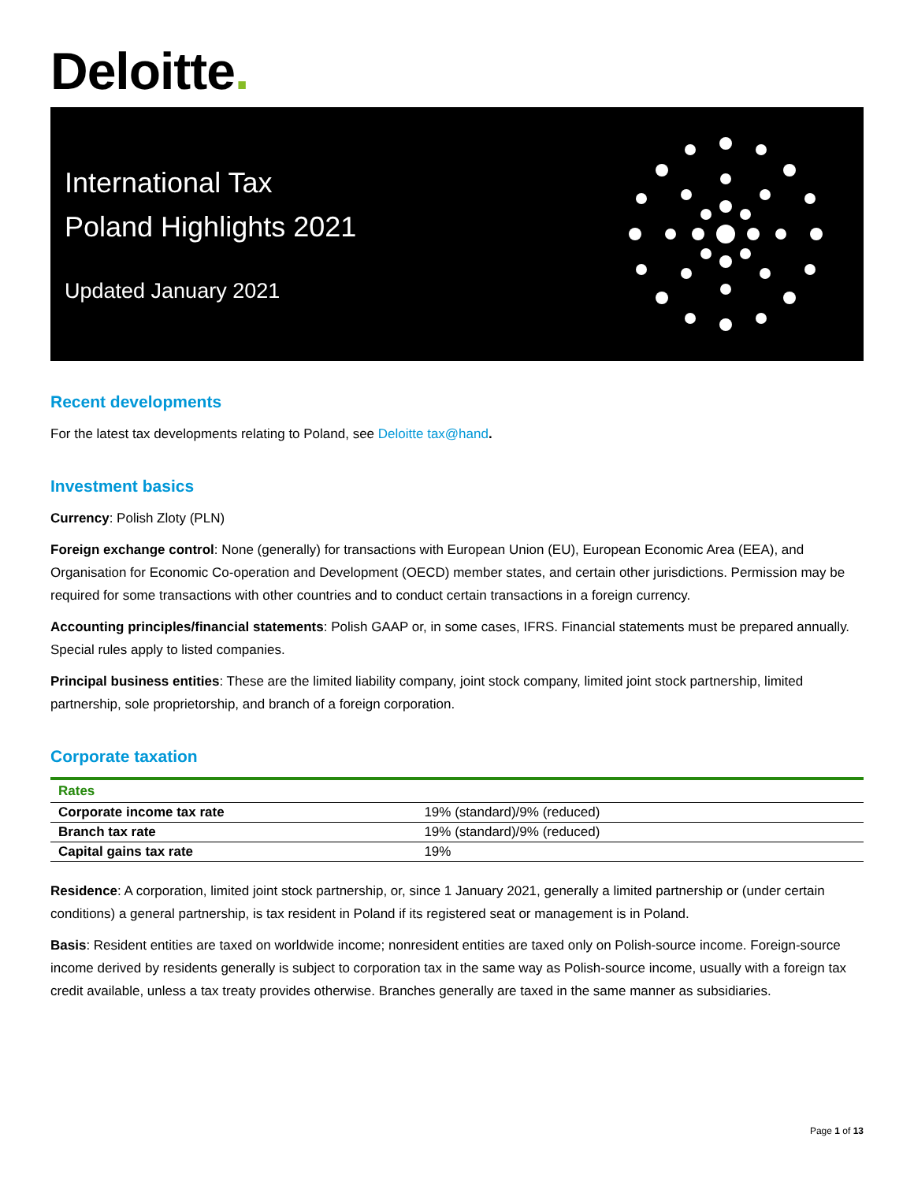Deloitte.
International Tax
Poland Highlights 2021
Updated January 2021
Recent developments
For the latest tax developments relating to Poland, see Deloitte tax@hand.
Investment basics
Currency: Polish Zloty (PLN)
Foreign exchange control: None (generally) for transactions with European Union (EU), European Economic Area (EEA), and Organisation for Economic Co-operation and Development (OECD) member states, and certain other jurisdictions. Permission may be required for some transactions with other countries and to conduct certain transactions in a foreign currency.
Accounting principles/financial statements: Polish GAAP or, in some cases, IFRS. Financial statements must be prepared annually. Special rules apply to listed companies.
Principal business entities: These are the limited liability company, joint stock company, limited joint stock partnership, limited partnership, sole proprietorship, and branch of a foreign corporation.
Corporate taxation
| Rates | |
| --- | --- |
| Corporate income tax rate | 19% (standard)/9% (reduced) |
| Branch tax rate | 19% (standard)/9% (reduced) |
| Capital gains tax rate | 19% |
Residence: A corporation, limited joint stock partnership, or, since 1 January 2021, generally a limited partnership or (under certain conditions) a general partnership, is tax resident in Poland if its registered seat or management is in Poland.
Basis: Resident entities are taxed on worldwide income; nonresident entities are taxed only on Polish-source income. Foreign-source income derived by residents generally is subject to corporation tax in the same way as Polish-source income, usually with a foreign tax credit available, unless a tax treaty provides otherwise. Branches generally are taxed in the same manner as subsidiaries.
Page 1 of 13